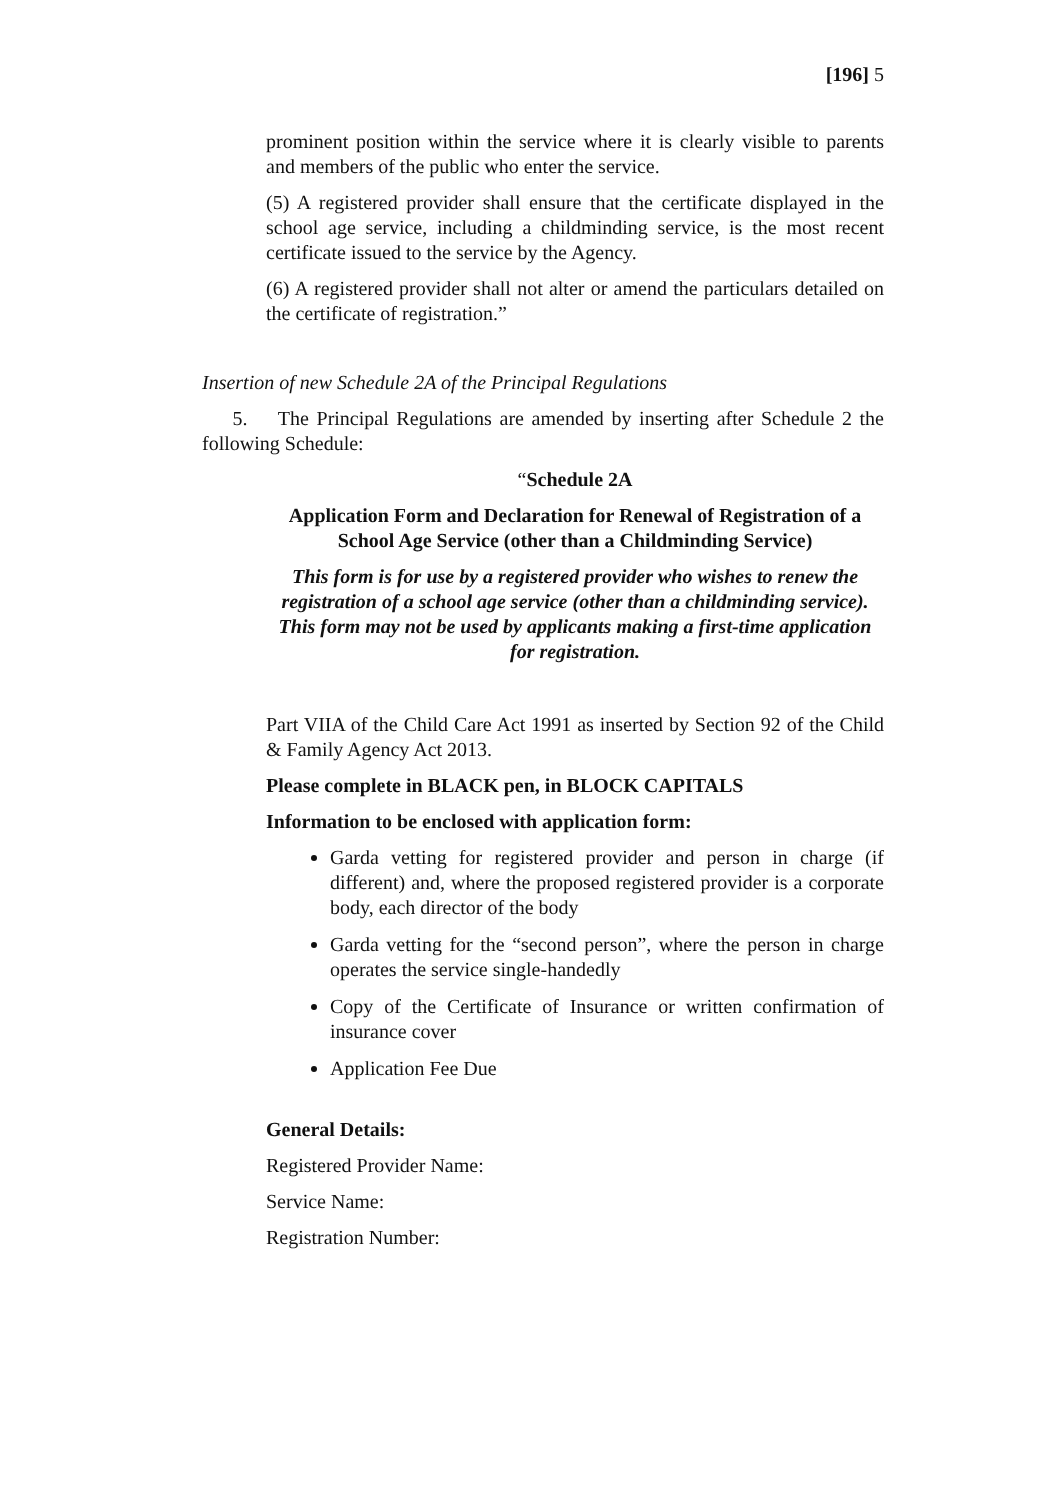[196] 5
prominent position within the service where it is clearly visible to parents and members of the public who enter the service.
(5) A registered provider shall ensure that the certificate displayed in the school age service, including a childminding service, is the most recent certificate issued to the service by the Agency.
(6) A registered provider shall not alter or amend the particulars detailed on the certificate of registration.”
Insertion of new Schedule 2A of the Principal Regulations
5. The Principal Regulations are amended by inserting after Schedule 2 the following Schedule:
“Schedule 2A
Application Form and Declaration for Renewal of Registration of a School Age Service (other than a Childminding Service)
This form is for use by a registered provider who wishes to renew the registration of a school age service (other than a childminding service). This form may not be used by applicants making a first-time application for registration.
Part VIIA of the Child Care Act 1991 as inserted by Section 92 of the Child & Family Agency Act 2013.
Please complete in BLACK pen, in BLOCK CAPITALS
Information to be enclosed with application form:
Garda vetting for registered provider and person in charge (if different) and, where the proposed registered provider is a corporate body, each director of the body
Garda vetting for the “second person”, where the person in charge operates the service single-handedly
Copy of the Certificate of Insurance or written confirmation of insurance cover
Application Fee Due
General Details:
Registered Provider Name:
Service Name:
Registration Number: